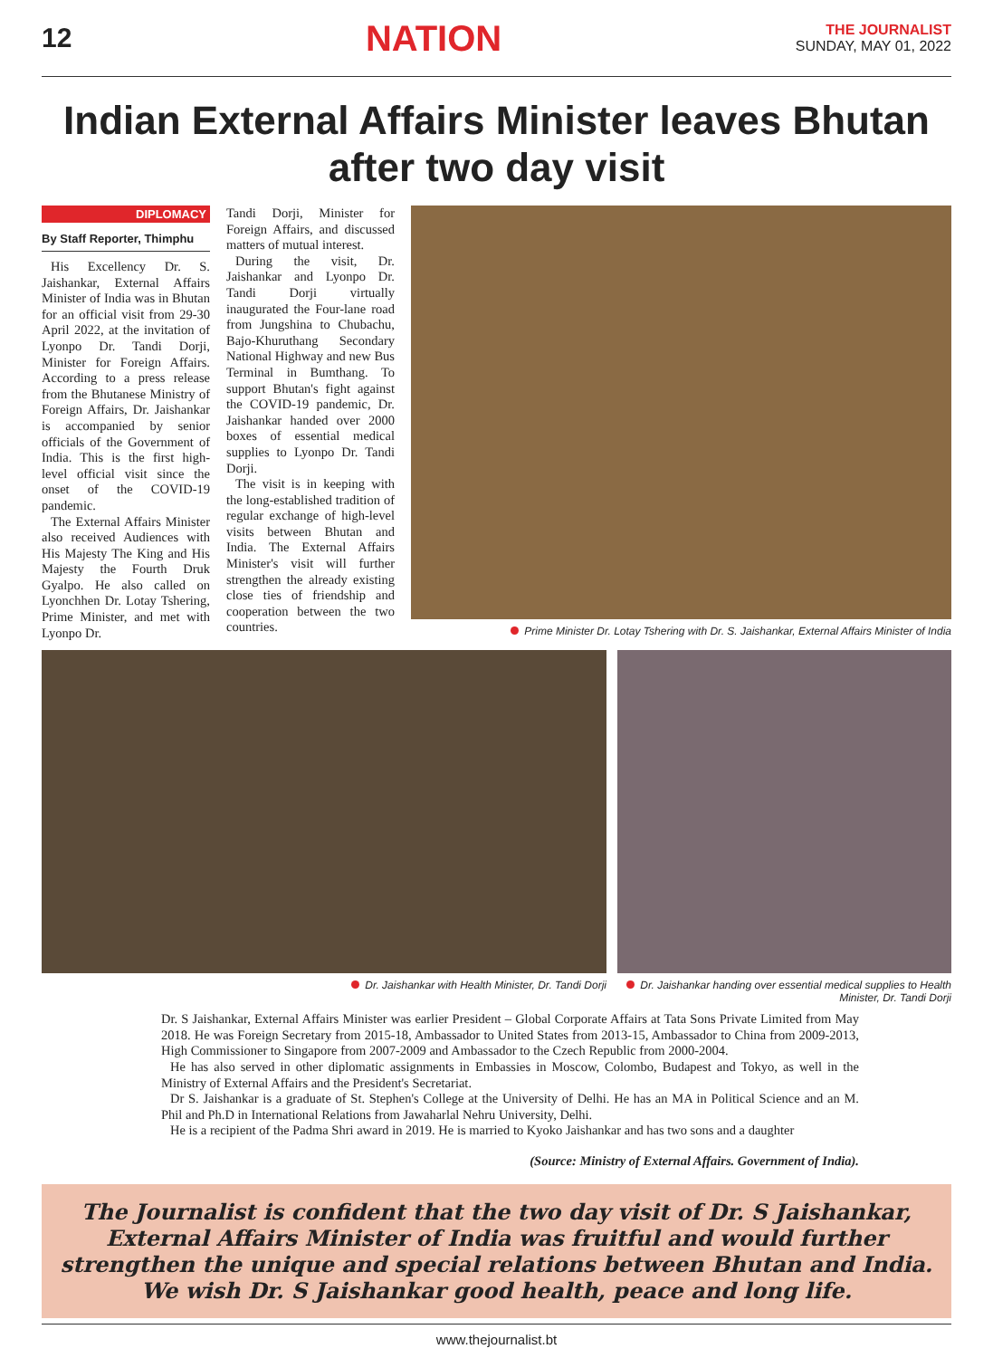12
NATION
THE JOURNALIST
SUNDAY, MAY 01, 2022
Indian External Affairs Minister leaves Bhutan after two day visit
DIPLOMACY
By Staff Reporter, Thimphu
His Excellency Dr. S. Jaishankar, External Affairs Minister of India was in Bhutan for an official visit from 29-30 April 2022, at the invitation of Lyonpo Dr. Tandi Dorji, Minister for Foreign Affairs. According to a press release from the Bhutanese Ministry of Foreign Affairs, Dr. Jaishankar is accompanied by senior officials of the Government of India. This is the first high-level official visit since the onset of the COVID-19 pandemic.
The External Affairs Minister also received Audiences with His Majesty The King and His Majesty the Fourth Druk Gyalpo. He also called on Lyonchhen Dr. Lotay Tshering, Prime Minister, and met with Lyonpo Dr.
Tandi Dorji, Minister for Foreign Affairs, and discussed matters of mutual interest.
During the visit, Dr. Jaishankar and Lyonpo Dr. Tandi Dorji virtually inaugurated the Four-lane road from Jungshina to Chubachu, Bajo-Khuruthang Secondary National Highway and new Bus Terminal in Bumthang. To support Bhutan's fight against the COVID-19 pandemic, Dr. Jaishankar handed over 2000 boxes of essential medical supplies to Lyonpo Dr. Tandi Dorji.
The visit is in keeping with the long-established tradition of regular exchange of high-level visits between Bhutan and India. The External Affairs Minister's visit will further strengthen the already existing close ties of friendship and cooperation between the two countries.
Prime Minister Dr. Lotay Tshering with Dr. S. Jaishankar, External Affairs Minister of India
Dr. Jaishankar with Health Minister, Dr. Tandi Dorji Dr. Jaishankar handing over essential medical supplies to Health Minister, Dr. Tandi Dorji
Dr. S Jaishankar, External Affairs Minister was earlier President – Global Corporate Affairs at Tata Sons Private Limited from May 2018. He was Foreign Secretary from 2015-18, Ambassador to United States from 2013-15, Ambassador to China from 2009-2013, High Commissioner to Singapore from 2007-2009 and Ambassador to the Czech Republic from 2000-2004.
He has also served in other diplomatic assignments in Embassies in Moscow, Colombo, Budapest and Tokyo, as well in the Ministry of External Affairs and the President's Secretariat.
Dr S. Jaishankar is a graduate of St. Stephen's College at the University of Delhi. He has an MA in Political Science and an M. Phil and Ph.D in International Relations from Jawaharlal Nehru University, Delhi.
He is a recipient of the Padma Shri award in 2019. He is married to Kyoko Jaishankar and has two sons and a daughter
(Source: Ministry of External Affairs. Government of India).
The Journalist is confident that the two day visit of Dr. S Jaishankar, External Affairs Minister of India was fruitful and would further strengthen the unique and special relations between Bhutan and India. We wish Dr. S Jaishankar good health, peace and long life.
www.thejournalist.bt